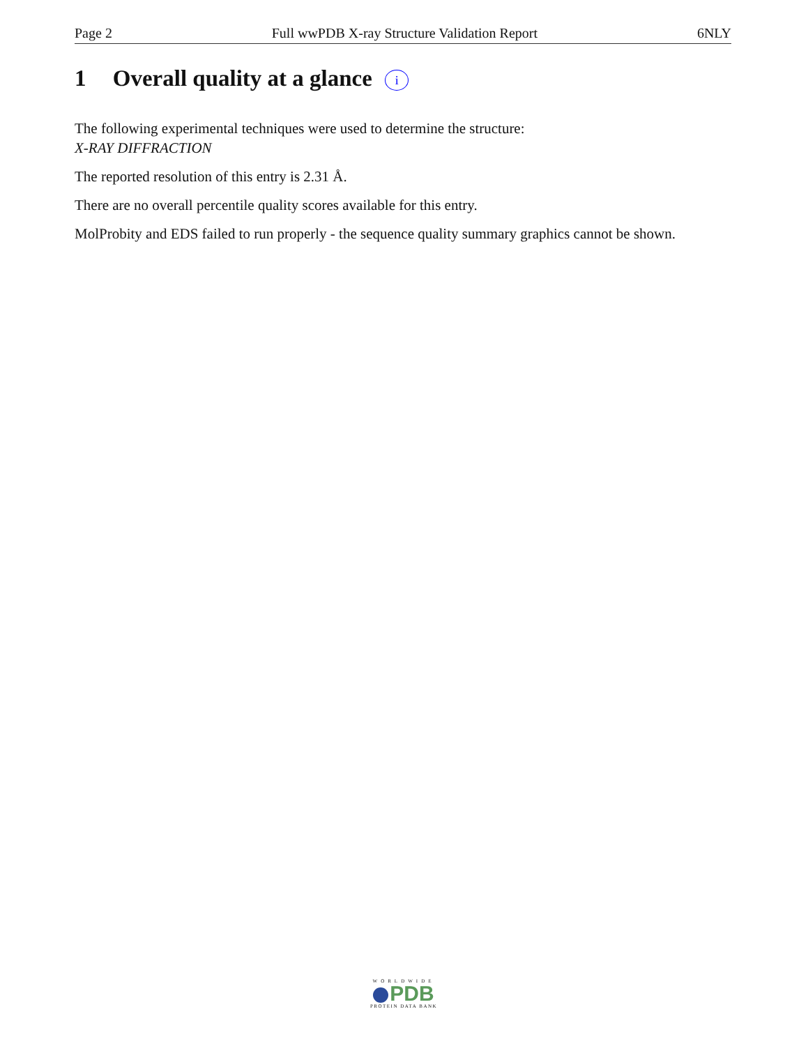Page 2 Full wwPDB X-ray Structure Validation Report 6NLY
1 Overall quality at a glance i
The following experimental techniques were used to determine the structure:
X-RAY DIFFRACTION
The reported resolution of this entry is 2.31 Å.
There are no overall percentile quality scores available for this entry.
MolProbity and EDS failed to run properly - the sequence quality summary graphics cannot be shown.
WORLDWIDE
PDB
PROTEIN DATA BANK